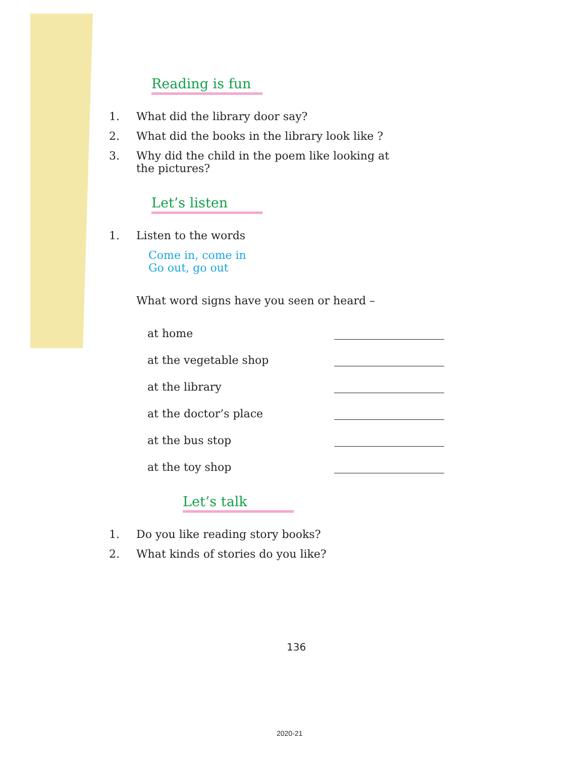Reading is fun
1. What did the library door say?
2. What did the books in the library look like ?
3. Why did the child in the poem like looking at
the pictures?
Let’s listen
1. Listen to the words
Come in, come in
Go out, go out
What word signs have you seen or heard –
at home
at the vegetable shop
at the library
at the doctor’s place
at the bus stop
at the toy shop
Let’s talk
1. Do you like reading story books?
2. What kinds of stories do you like?
136
2020-21